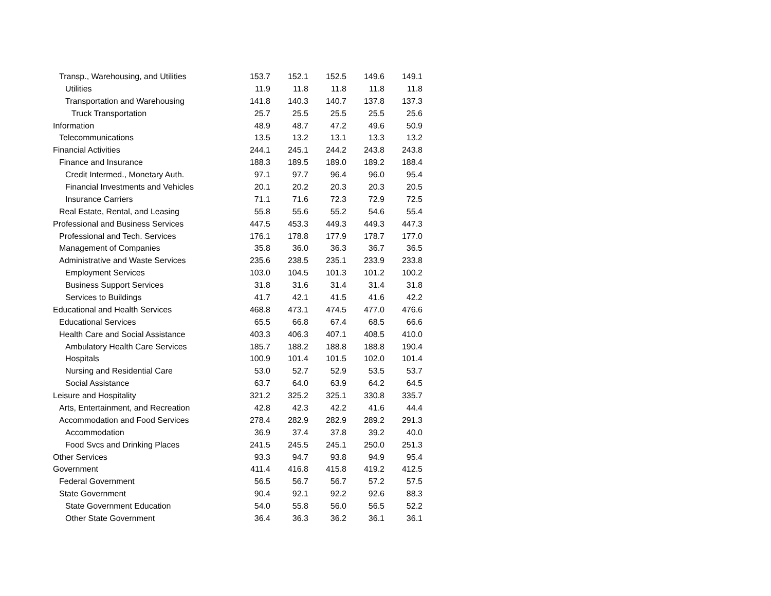| Transp., Warehousing, and Utilities | 153.7 | 152.1 | 152.5 | 149.6 | 149.1 |
| Utilities | 11.9 | 11.8 | 11.8 | 11.8 | 11.8 |
| Transportation and Warehousing | 141.8 | 140.3 | 140.7 | 137.8 | 137.3 |
| Truck Transportation | 25.7 | 25.5 | 25.5 | 25.5 | 25.6 |
| Information | 48.9 | 48.7 | 47.2 | 49.6 | 50.9 |
| Telecommunications | 13.5 | 13.2 | 13.1 | 13.3 | 13.2 |
| Financial Activities | 244.1 | 245.1 | 244.2 | 243.8 | 243.8 |
| Finance and Insurance | 188.3 | 189.5 | 189.0 | 189.2 | 188.4 |
| Credit Intermed., Monetary Auth. | 97.1 | 97.7 | 96.4 | 96.0 | 95.4 |
| Financial Investments and Vehicles | 20.1 | 20.2 | 20.3 | 20.3 | 20.5 |
| Insurance Carriers | 71.1 | 71.6 | 72.3 | 72.9 | 72.5 |
| Real Estate, Rental, and Leasing | 55.8 | 55.6 | 55.2 | 54.6 | 55.4 |
| Professional and Business Services | 447.5 | 453.3 | 449.3 | 449.3 | 447.3 |
| Professional and Tech. Services | 176.1 | 178.8 | 177.9 | 178.7 | 177.0 |
| Management of Companies | 35.8 | 36.0 | 36.3 | 36.7 | 36.5 |
| Administrative and Waste Services | 235.6 | 238.5 | 235.1 | 233.9 | 233.8 |
| Employment Services | 103.0 | 104.5 | 101.3 | 101.2 | 100.2 |
| Business Support Services | 31.8 | 31.6 | 31.4 | 31.4 | 31.8 |
| Services to Buildings | 41.7 | 42.1 | 41.5 | 41.6 | 42.2 |
| Educational and Health Services | 468.8 | 473.1 | 474.5 | 477.0 | 476.6 |
| Educational Services | 65.5 | 66.8 | 67.4 | 68.5 | 66.6 |
| Health Care and Social Assistance | 403.3 | 406.3 | 407.1 | 408.5 | 410.0 |
| Ambulatory Health Care Services | 185.7 | 188.2 | 188.8 | 188.8 | 190.4 |
| Hospitals | 100.9 | 101.4 | 101.5 | 102.0 | 101.4 |
| Nursing and Residential Care | 53.0 | 52.7 | 52.9 | 53.5 | 53.7 |
| Social Assistance | 63.7 | 64.0 | 63.9 | 64.2 | 64.5 |
| Leisure and Hospitality | 321.2 | 325.2 | 325.1 | 330.8 | 335.7 |
| Arts, Entertainment, and Recreation | 42.8 | 42.3 | 42.2 | 41.6 | 44.4 |
| Accommodation and Food Services | 278.4 | 282.9 | 282.9 | 289.2 | 291.3 |
| Accommodation | 36.9 | 37.4 | 37.8 | 39.2 | 40.0 |
| Food Svcs and Drinking Places | 241.5 | 245.5 | 245.1 | 250.0 | 251.3 |
| Other Services | 93.3 | 94.7 | 93.8 | 94.9 | 95.4 |
| Government | 411.4 | 416.8 | 415.8 | 419.2 | 412.5 |
| Federal Government | 56.5 | 56.7 | 56.7 | 57.2 | 57.5 |
| State Government | 90.4 | 92.1 | 92.2 | 92.6 | 88.3 |
| State Government Education | 54.0 | 55.8 | 56.0 | 56.5 | 52.2 |
| Other State Government | 36.4 | 36.3 | 36.2 | 36.1 | 36.1 |